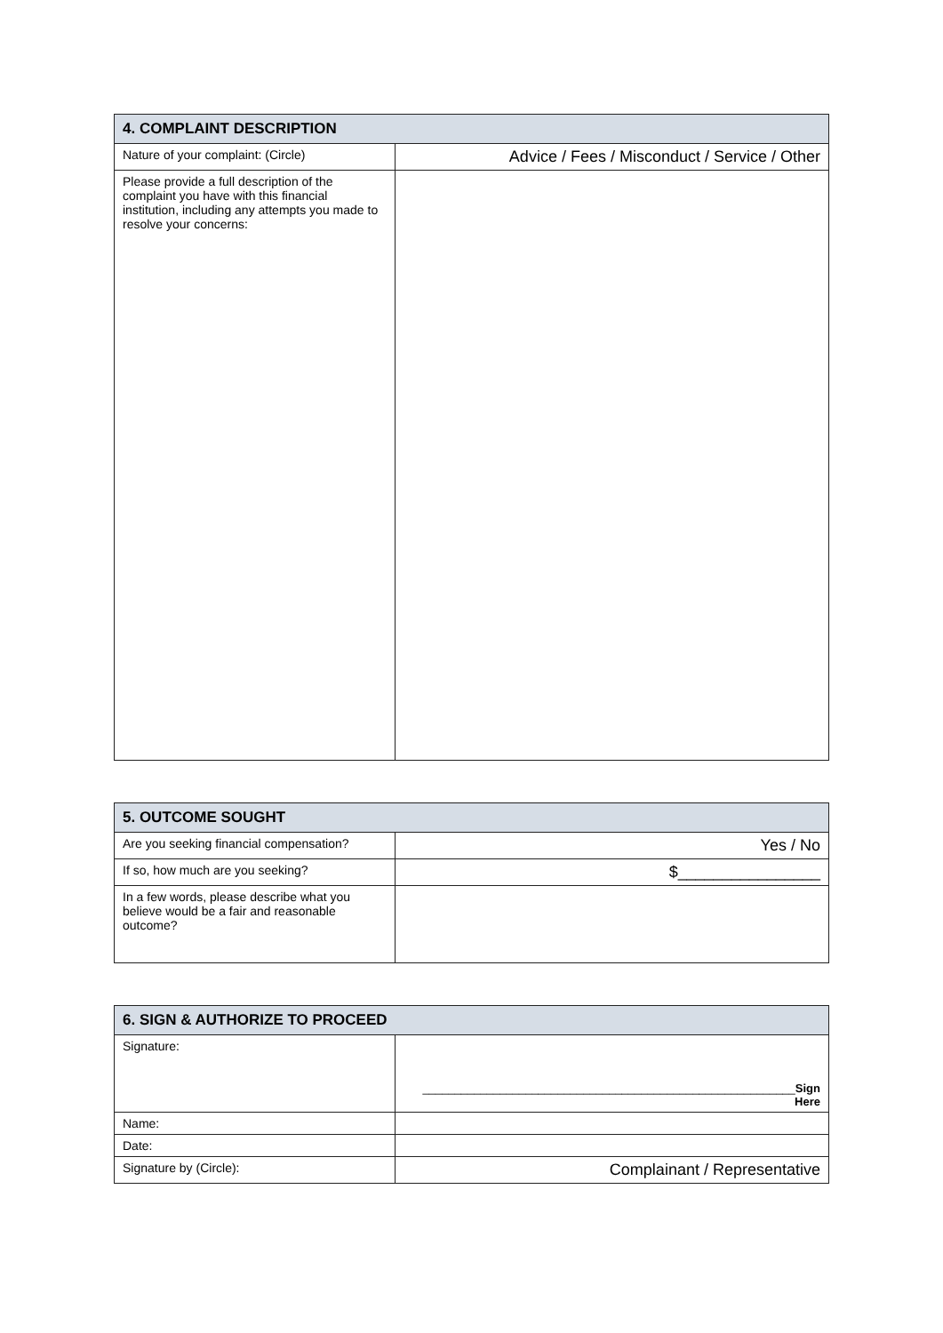| 4. COMPLAINT DESCRIPTION | |
| --- | --- |
| Nature of your complaint: (Circle) | Advice / Fees / Misconduct / Service / Other |
| Please provide a full description of the complaint you have with this financial institution, including any attempts you made to resolve your concerns: | |
| 5. OUTCOME SOUGHT | |
| --- | --- |
| Are you seeking financial compensation? | Yes / No |
| If so, how much are you seeking? | $________________ |
| In a few words, please describe what you believe would be a fair and reasonable outcome? | |
| 6. SIGN & AUTHORIZE TO PROCEED | |
| --- | --- |
| Signature: | __________________________________________________________ Sign Here |
| Name: | |
| Date: | |
| Signature by (Circle): | Complainant / Representative |